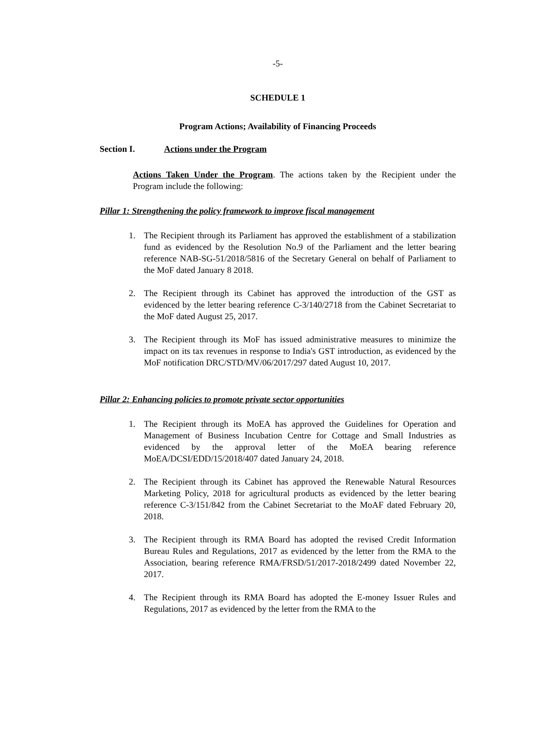-5-
SCHEDULE 1
Program Actions; Availability of Financing Proceeds
Section I. Actions under the Program
Actions Taken Under the Program. The actions taken by the Recipient under the Program include the following:
Pillar 1: Strengthening the policy framework to improve fiscal management
1. The Recipient through its Parliament has approved the establishment of a stabilization fund as evidenced by the Resolution No.9 of the Parliament and the letter bearing reference NAB-SG-51/2018/5816 of the Secretary General on behalf of Parliament to the MoF dated January 8 2018.
2. The Recipient through its Cabinet has approved the introduction of the GST as evidenced by the letter bearing reference C-3/140/2718 from the Cabinet Secretariat to the MoF dated August 25, 2017.
3. The Recipient through its MoF has issued administrative measures to minimize the impact on its tax revenues in response to India's GST introduction, as evidenced by the MoF notification DRC/STD/MV/06/2017/297 dated August 10, 2017.
Pillar 2: Enhancing policies to promote private sector opportunities
1. The Recipient through its MoEA has approved the Guidelines for Operation and Management of Business Incubation Centre for Cottage and Small Industries as evidenced by the approval letter of the MoEA bearing reference MoEA/DCSI/EDD/15/2018/407 dated January 24, 2018.
2. The Recipient through its Cabinet has approved the Renewable Natural Resources Marketing Policy, 2018 for agricultural products as evidenced by the letter bearing reference C-3/151/842 from the Cabinet Secretariat to the MoAF dated February 20, 2018.
3. The Recipient through its RMA Board has adopted the revised Credit Information Bureau Rules and Regulations, 2017 as evidenced by the letter from the RMA to the Association, bearing reference RMA/FRSD/51/2017-2018/2499 dated November 22, 2017.
4. The Recipient through its RMA Board has adopted the E-money Issuer Rules and Regulations, 2017 as evidenced by the letter from the RMA to the